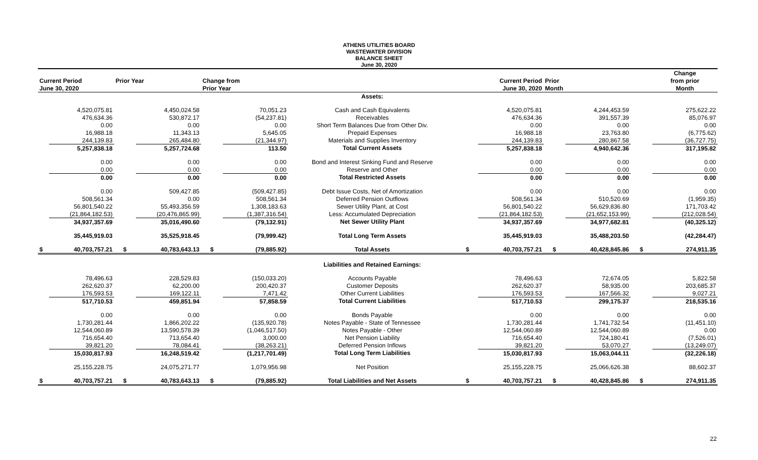ATHENS UTILITIES BOARD
WASTEWATER DIVISION
BALANCE SHEET
June 30, 2020
| | | | | | | | | | | | | Change |
| --- | --- | --- | --- | --- | --- | --- | --- | --- | --- | --- | --- | --- |
| Current Period | | Prior Year | | Change from | | | Current Period | | Prior | | | from prior |
| June 30, 2020 | | | | Prior Year | | | June 30, 2020 | | Month | | | Month |
| | | | | | | Assets: | | | | | | |
| | 4,520,075.81 | | 4,450,024.58 | | 70,051.23 | Cash and Cash Equivalents | | 4,520,075.81 | | 4,244,453.59 | | 275,622.22 |
| | 476,634.36 | | 530,872.17 | | (54,237.81) | Receivables | | 476,634.36 | | 391,557.39 | | 85,076.97 |
| | 0.00 | | 0.00 | | 0.00 | Short Term Balances Due from Other Div. | | 0.00 | | 0.00 | | 0.00 |
| | 16,988.18 | | 11,343.13 | | 5,645.05 | Prepaid Expenses | | 16,988.18 | | 23,763.80 | | (6,775.62) |
| | 244,139.83 | | 265,484.80 | | (21,344.97) | Materials and Supplies Inventory | | 244,139.83 | | 280,867.58 | | (36,727.75) |
| | 5,257,838.18 | | 5,257,724.68 | | 113.50 | Total Current Assets | | 5,257,838.18 | | 4,940,642.36 | | 317,195.82 |
| | 0.00 | | 0.00 | | 0.00 | Bond and Interest Sinking Fund and Reserve | | 0.00 | | 0.00 | | 0.00 |
| | 0.00 | | 0.00 | | 0.00 | Reserve and Other | | 0.00 | | 0.00 | | 0.00 |
| | 0.00 | | 0.00 | | 0.00 | Total Restricted Assets | | 0.00 | | 0.00 | | 0.00 |
| | 0.00 | | 509,427.85 | | (509,427.85) | Debt Issue Costs, Net of Amortization | | 0.00 | | 0.00 | | 0.00 |
| | 508,561.34 | | 0.00 | | 508,561.34 | Deferred Pension Outflows | | 508,561.34 | | 510,520.69 | | (1,959.35) |
| | 56,801,540.22 | | 55,493,356.59 | | 1,308,183.63 | Sewer Utility Plant, at Cost | | 56,801,540.22 | | 56,629,836.80 | | 171,703.42 |
| | (21,864,182.53) | | (20,476,865.99) | | (1,387,316.54) | Less: Accumulated Depreciation | | (21,864,182.53) | | (21,652,153.99) | | (212,028.54) |
| | 34,937,357.69 | | 35,016,490.60 | | (79,132.91) | Net Sewer Utility Plant | | 34,937,357.69 | | 34,977,682.81 | | (40,325.12) |
| | 35,445,919.03 | | 35,525,918.45 | | (79,999.42) | Total Long Term Assets | | 35,445,919.03 | | 35,488,203.50 | | (42,284.47) |
| $ | 40,703,757.21 | $ | 40,783,643.13 | $ | (79,885.92) | Total Assets | $ | 40,703,757.21 | $ | 40,428,845.86 | $ | 274,911.35 |
| | | | | | | Liabilities and Retained Earnings: | | | | | | |
| | 78,496.63 | | 228,529.83 | | (150,033.20) | Accounts Payable | | 78,496.63 | | 72,674.05 | | 5,822.58 |
| | 262,620.37 | | 62,200.00 | | 200,420.37 | Customer Deposits | | 262,620.37 | | 58,935.00 | | 203,685.37 |
| | 176,593.53 | | 169,122.11 | | 7,471.42 | Other Current Liabilities | | 176,593.53 | | 167,566.32 | | 9,027.21 |
| | 517,710.53 | | 459,851.94 | | 57,858.59 | Total Current Liabilities | | 517,710.53 | | 299,175.37 | | 218,535.16 |
| | 0.00 | | 0.00 | | 0.00 | Bonds Payable | | 0.00 | | 0.00 | | 0.00 |
| | 1,730,281.44 | | 1,866,202.22 | | (135,920.78) | Notes Payable - State of Tennessee | | 1,730,281.44 | | 1,741,732.54 | | (11,451.10) |
| | 12,544,060.89 | | 13,590,578.39 | | (1,046,517.50) | Notes Payable - Other | | 12,544,060.89 | | 12,544,060.89 | | 0.00 |
| | 716,654.40 | | 713,654.40 | | 3,000.00 | Net Pension Liability | | 716,654.40 | | 724,180.41 | | (7,526.01) |
| | 39,821.20 | | 78,084.41 | | (38,263.21) | Deferred Pension Inflows | | 39,821.20 | | 53,070.27 | | (13,249.07) |
| | 15,030,817.93 | | 16,248,519.42 | | (1,217,701.49) | Total Long Term Liabilities | | 15,030,817.93 | | 15,063,044.11 | | (32,226.18) |
| | 25,155,228.75 | | 24,075,271.77 | | 1,079,956.98 | Net Position | | 25,155,228.75 | | 25,066,626.38 | | 88,602.37 |
| $ | 40,703,757.21 | $ | 40,783,643.13 | $ | (79,885.92) | Total Liabilities and Net Assets | $ | 40,703,757.21 | $ | 40,428,845.86 | $ | 274,911.35 |
22